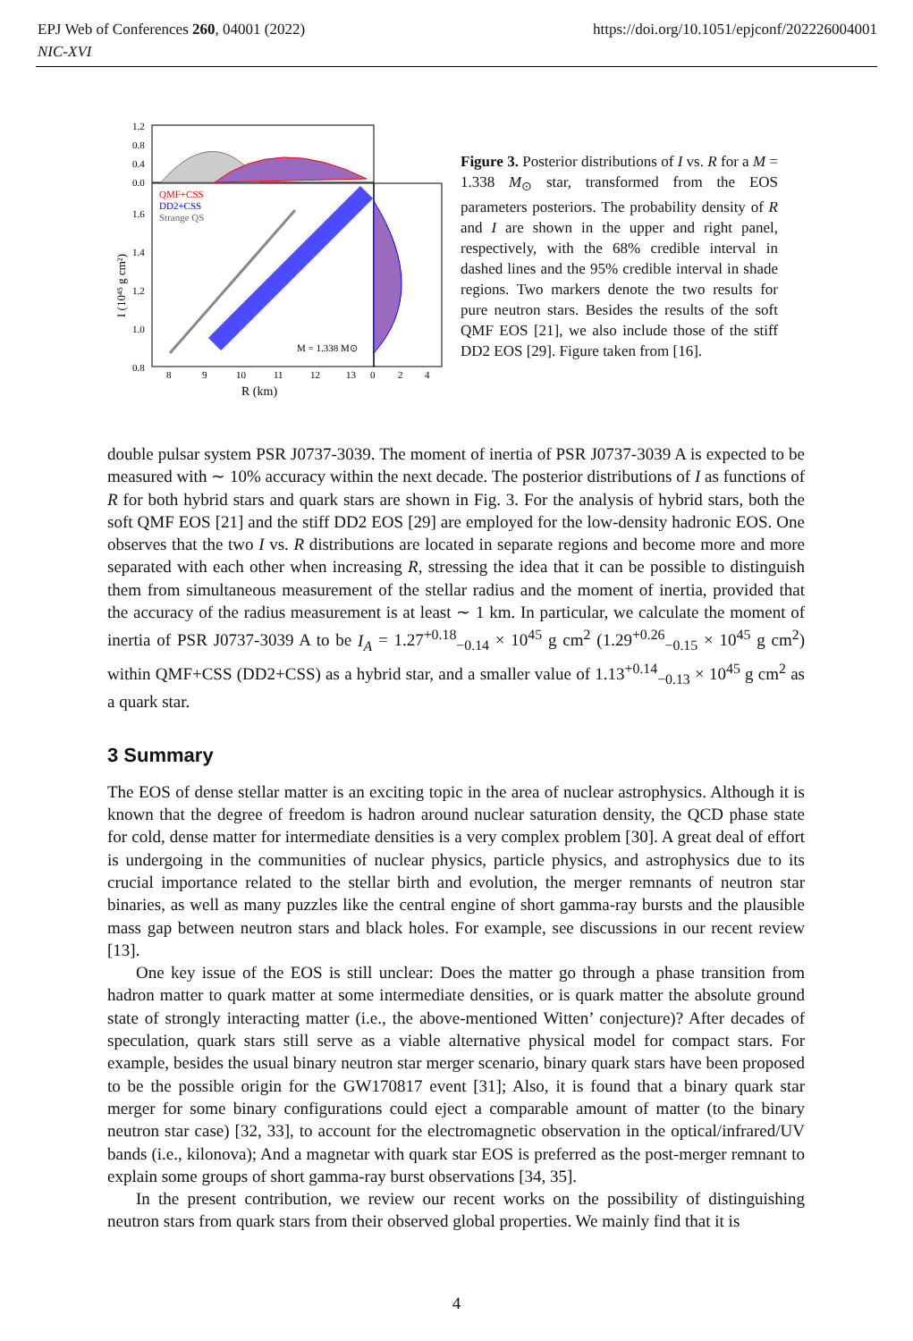EPJ Web of Conferences 260, 04001 (2022)
NIC-XVI
https://doi.org/10.1051/epjconf/202226004001
QMF+CSS
DD2+CSS
Strange QS
M = 1.338 M⊙
1.2
0.8
0.4
0.0
1.6
1.4
1.2
1.0
0.8
8
9
10
11
12
13
0
2
4
R (km)
I (10⁴⁵ g cm²)
Figure 3. Posterior distributions of I vs. R for a M = 1.338 M<sub>⊙</sub> star, transformed from the EOS parameters posteriors. The probability density of R and I are shown in the upper and right panel, respectively, with the 68% credible interval in dashed lines and the 95% credible interval in shade regions. Two markers denote the two results for pure neutron stars. Besides the results of the soft QMF EOS [21], we also include those of the stiff DD2 EOS [29]. Figure taken from [16].
double pulsar system PSR J0737-3039. The moment of inertia of PSR J0737-3039 A is expected to be measured with ∼ 10% accuracy within the next decade. The posterior distributions of I as functions of R for both hybrid stars and quark stars are shown in Fig. 3. For the analysis of hybrid stars, both the soft QMF EOS [21] and the stiff DD2 EOS [29] are employed for the low-density hadronic EOS. One observes that the two I vs. R distributions are located in separate regions and become more and more separated with each other when increasing R, stressing the idea that it can be possible to distinguish them from simultaneous measurement of the stellar radius and the moment of inertia, provided that the accuracy of the radius measurement is at least ∼ 1 km. In particular, we calculate the moment of inertia of PSR J0737-3039 A to be I<sub>A</sub> = 1.27<sup>+0.18</sup><sub>−0.14</sub> × 10<sup>45</sup> g cm<sup>2</sup> (1.29<sup>+0.26</sup><sub>−0.15</sub> × 10<sup>45</sup> g cm<sup>2</sup>) within QMF+CSS (DD2+CSS) as a hybrid star, and a smaller value of 1.13<sup>+0.14</sup><sub>−0.13</sub> × 10<sup>45</sup> g cm<sup>2</sup> as a quark star.
3 Summary
The EOS of dense stellar matter is an exciting topic in the area of nuclear astrophysics. Although it is known that the degree of freedom is hadron around nuclear saturation density, the QCD phase state for cold, dense matter for intermediate densities is a very complex problem [30]. A great deal of effort is undergoing in the communities of nuclear physics, particle physics, and astrophysics due to its crucial importance related to the stellar birth and evolution, the merger remnants of neutron star binaries, as well as many puzzles like the central engine of short gamma-ray bursts and the plausible mass gap between neutron stars and black holes. For example, see discussions in our recent review [13].
One key issue of the EOS is still unclear: Does the matter go through a phase transition from hadron matter to quark matter at some intermediate densities, or is quark matter the absolute ground state of strongly interacting matter (i.e., the above-mentioned Witten’ conjecture)? After decades of speculation, quark stars still serve as a viable alternative physical model for compact stars. For example, besides the usual binary neutron star merger scenario, binary quark stars have been proposed to be the possible origin for the GW170817 event [31]; Also, it is found that a binary quark star merger for some binary configurations could eject a comparable amount of matter (to the binary neutron star case) [32, 33], to account for the electromagnetic observation in the optical/infrared/UV bands (i.e., kilonova); And a magnetar with quark star EOS is preferred as the post-merger remnant to explain some groups of short gamma-ray burst observations [34, 35].
In the present contribution, we review our recent works on the possibility of distinguishing neutron stars from quark stars from their observed global properties. We mainly find that it is
4